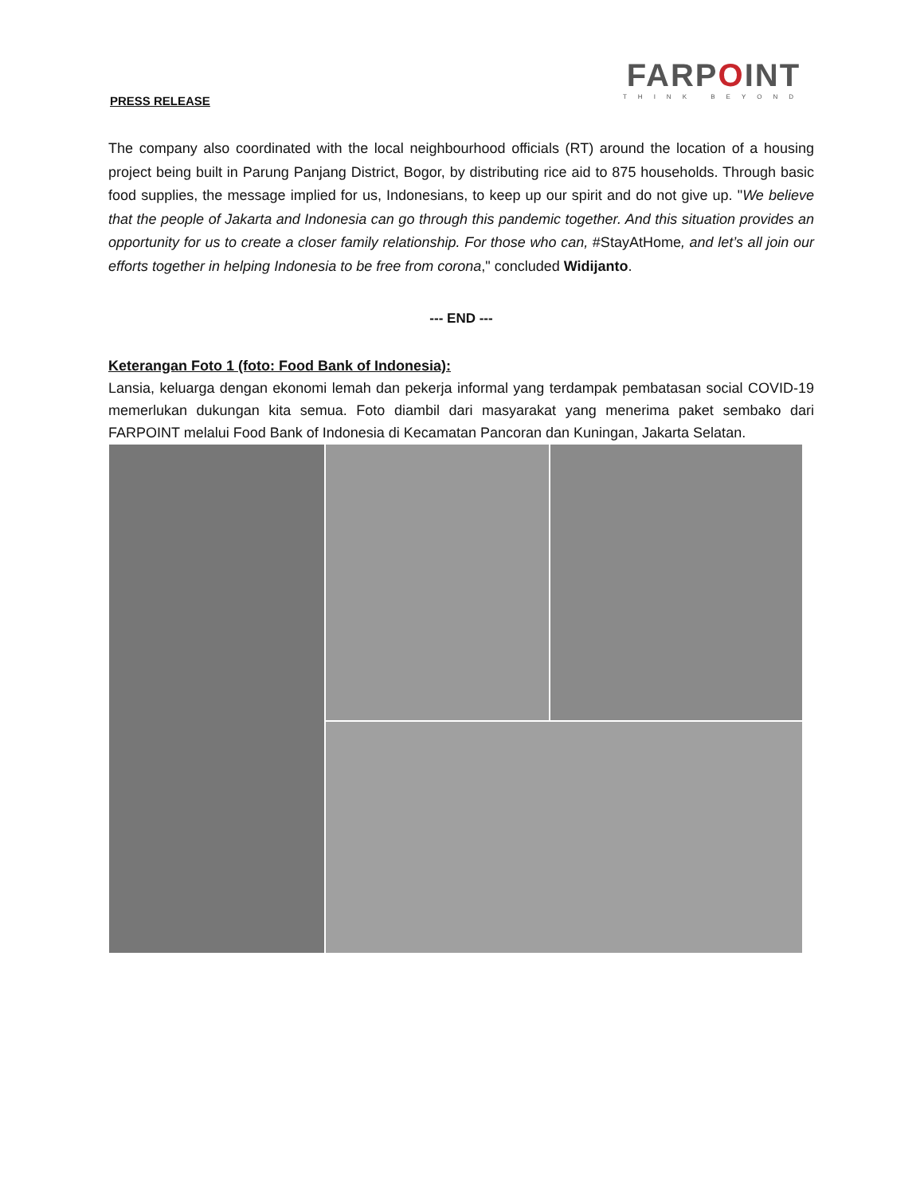PRESS RELEASE
FARPOINT
THINK BEYOND
The company also coordinated with the local neighbourhood officials (RT) around the location of a housing project being built in Parung Panjang District, Bogor, by distributing rice aid to 875 households. Through basic food supplies, the message implied for us, Indonesians, to keep up our spirit and do not give up. "We believe that the people of Jakarta and Indonesia can go through this pandemic together. And this situation provides an opportunity for us to create a closer family relationship. For those who can, #StayAtHome, and let’s all join our efforts together in helping Indonesia to be free from corona," concluded Widijanto.
--- END ---
Keterangan Foto 1 (foto: Food Bank of Indonesia):
Lansia, keluarga dengan ekonomi lemah dan pekerja informal yang terdampak pembatasan social COVID-19 memerlukan dukungan kita semua. Foto diambil dari masyarakat yang menerima paket sembako dari FARPOINT melalui Food Bank of Indonesia di Kecamatan Pancoran dan Kuningan, Jakarta Selatan.